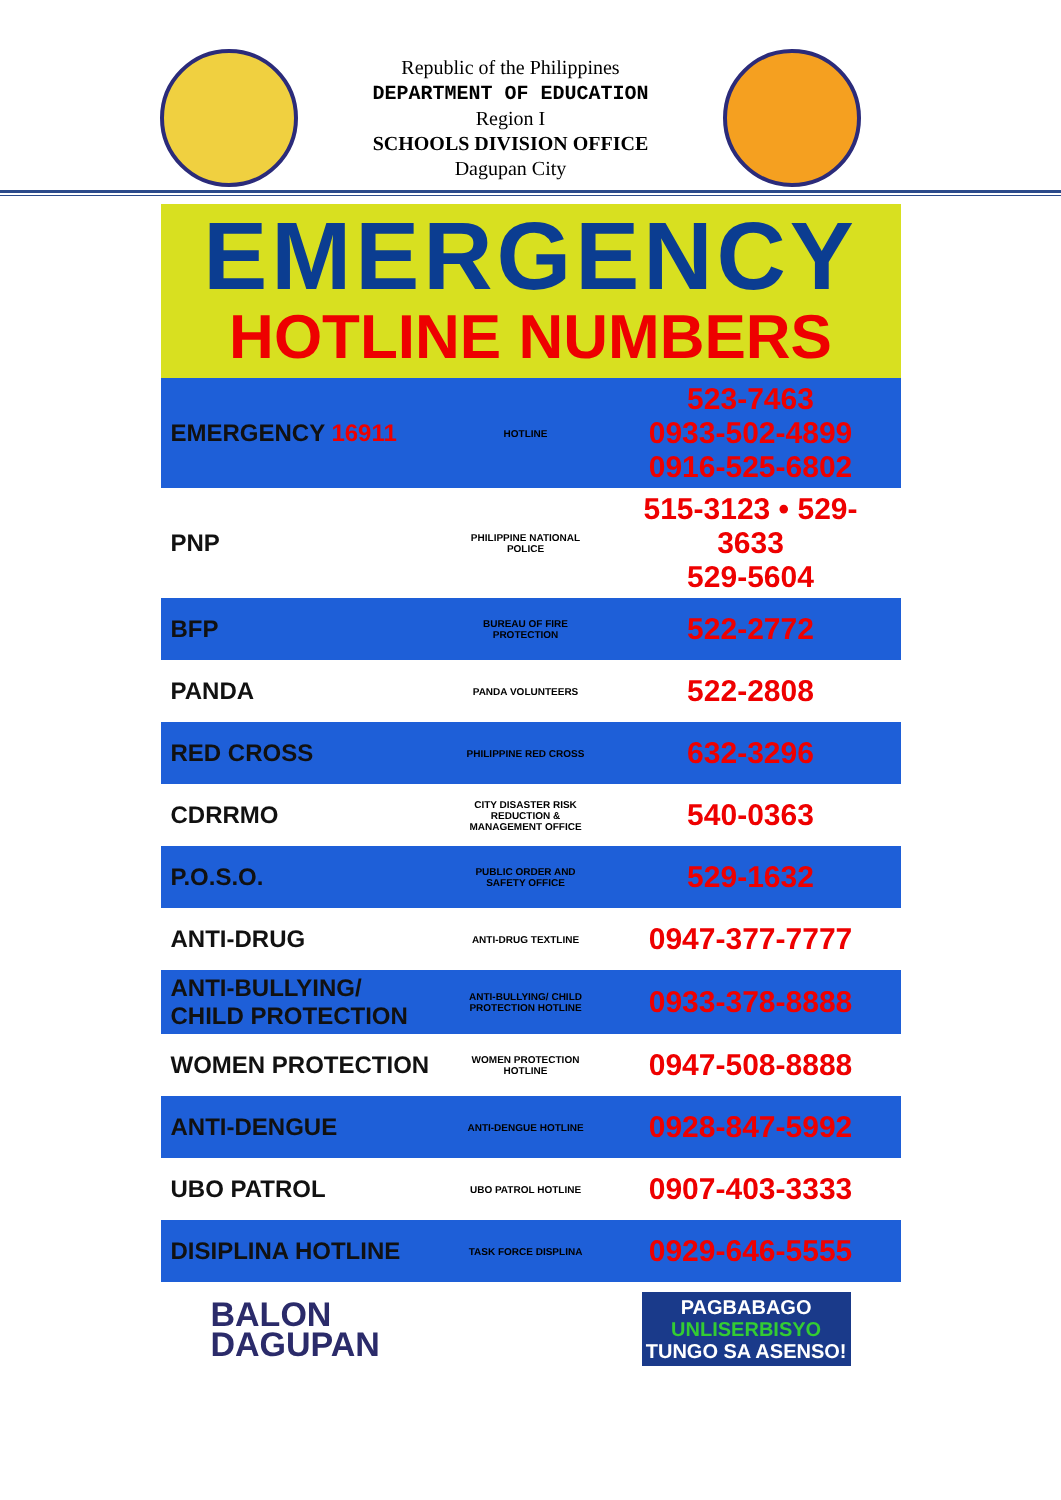Republic of the Philippines
DEPARTMENT OF EDUCATION
Region I
SCHOOLS DIVISION OFFICE
Dagupan City
EMERGENCY
HOTLINE NUMBERS
| EMERGENCY 16911 | HOTLINE | 523-7463 0933-502-4899 0916-525-6802 |
| PNP | PHILIPPINE NATIONAL POLICE | 515-3123 • 529-3633 529-5604 |
| BFP | BUREAU OF FIRE PROTECTION | 522-2772 |
| PANDA | PANDA VOLUNTEERS | 522-2808 |
| RED CROSS | PHILIPPINE RED CROSS | 632-3296 |
| CDRRMO | CITY DISASTER RISK REDUCTION & MANAGEMENT OFFICE | 540-0363 |
| P.O.S.O. | PUBLIC ORDER AND SAFETY OFFICE | 529-1632 |
| ANTI-DRUG | ANTI-DRUG TEXTLINE | 0947-377-7777 |
| ANTI-BULLYING/ CHILD PROTECTION | ANTI-BULLYING/ CHILD PROTECTION HOTLINE | 0933-378-8888 |
| WOMEN PROTECTION | WOMEN PROTECTION HOTLINE | 0947-508-8888 |
| ANTI-DENGUE | ANTI-DENGUE HOTLINE | 0928-847-5992 |
| UBO PATROL | UBO PATROL HOTLINE | 0907-403-3333 |
| DISIPLINA HOTLINE | TASK FORCE DISPLINA | 0929-646-5555 |
BALON
DAGUPAN
PAGBABAGO
UNLISERBISYO
TUNGO SA ASENSO!